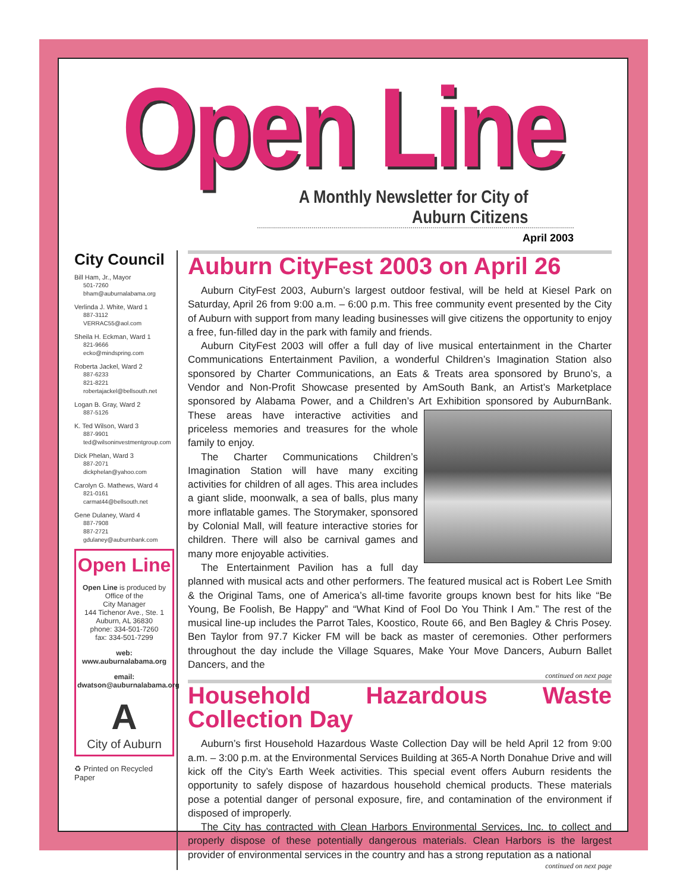Open Line
A Monthly Newsletter for City of Auburn Citizens
April 2003
City Council
Bill Ham, Jr., Mayor
501-7260
bham@auburnalabama.org
Verlinda J. White, Ward 1
887-3112
VERRAC55@aol.com
Sheila H. Eckman, Ward 1
821-9666
ecko@mindspring.com
Roberta Jackel, Ward 2
887-6233
821-8221
robertajackel@bellsouth.net
Logan B. Gray, Ward 2
887-5126
K. Ted Wilson, Ward 3
887-9901
ted@wilsoninvestmentgroup.com
Dick Phelan, Ward 3
887-2071
dickphelan@yahoo.com
Carolyn G. Mathews, Ward 4
821-0161
carmat44@bellsouth.net
Gene Dulaney, Ward 4
887-7908
887-2721
gdulaney@auburnbank.com
Open Line
Open Line is produced by
Office of the
City Manager
144 Tichenor Ave., Ste. 1
Auburn, AL 36830
phone: 334-501-7260
fax: 334-501-7299
web:
www.auburnalabama.org
email:
dwatson@auburnalabama.org
A
City of Auburn
♻ Printed on Recycled Paper
Auburn CityFest 2003 on April 26
Auburn CityFest 2003, Auburn’s largest outdoor festival, will be held at Kiesel Park on Saturday, April 26 from 9:00 a.m. – 6:00 p.m. This free community event presented by the City of Auburn with support from many leading businesses will give citizens the opportunity to enjoy a free, fun-filled day in the park with family and friends.
Auburn CityFest 2003 will offer a full day of live musical entertainment in the Charter Communications Entertainment Pavilion, a wonderful Children’s Imagination Station also sponsored by Charter Communications, an Eats & Treats area sponsored by Bruno’s, a Vendor and Non-Profit Showcase presented by AmSouth Bank, an Artist’s Marketplace sponsored by Alabama Power, and a Children’s Art Exhibition sponsored by AuburnBank. These areas have interactive activities and priceless memories and treasures for the whole family to enjoy.
The Charter Communications Children’s Imagination Station will have many exciting activities for children of all ages. This area includes a giant slide, moonwalk, a sea of balls, plus many more inflatable games. The Storymaker, sponsored by Colonial Mall, will feature interactive stories for children. There will also be carnival games and many more enjoyable activities.
The Entertainment Pavilion has a full day planned with musical acts and other performers. The featured musical act is Robert Lee Smith & the Original Tams, one of America’s all-time favorite groups known best for hits like “Be Young, Be Foolish, Be Happy” and “What Kind of Fool Do You Think I Am.” The rest of the musical line-up includes the Parrot Tales, Koostico, Route 66, and Ben Bagley & Chris Posey. Ben Taylor from 97.7 Kicker FM will be back as master of ceremonies. Other performers throughout the day include the Village Squares, Make Your Move Dancers, Auburn Ballet Dancers, and the
continued on next page
Household Hazardous Waste Collection Day
Auburn’s first Household Hazardous Waste Collection Day will be held April 12 from 9:00 a.m. – 3:00 p.m. at the Environmental Services Building at 365-A North Donahue Drive and will kick off the City’s Earth Week activities. This special event offers Auburn residents the opportunity to safely dispose of hazardous household chemical products. These materials pose a potential danger of personal exposure, fire, and contamination of the environment if disposed of improperly.
The City has contracted with Clean Harbors Environmental Services, Inc. to collect and properly dispose of these potentially dangerous materials. Clean Harbors is the largest provider of environmental services in the country and has a strong reputation as a national
continued on next page